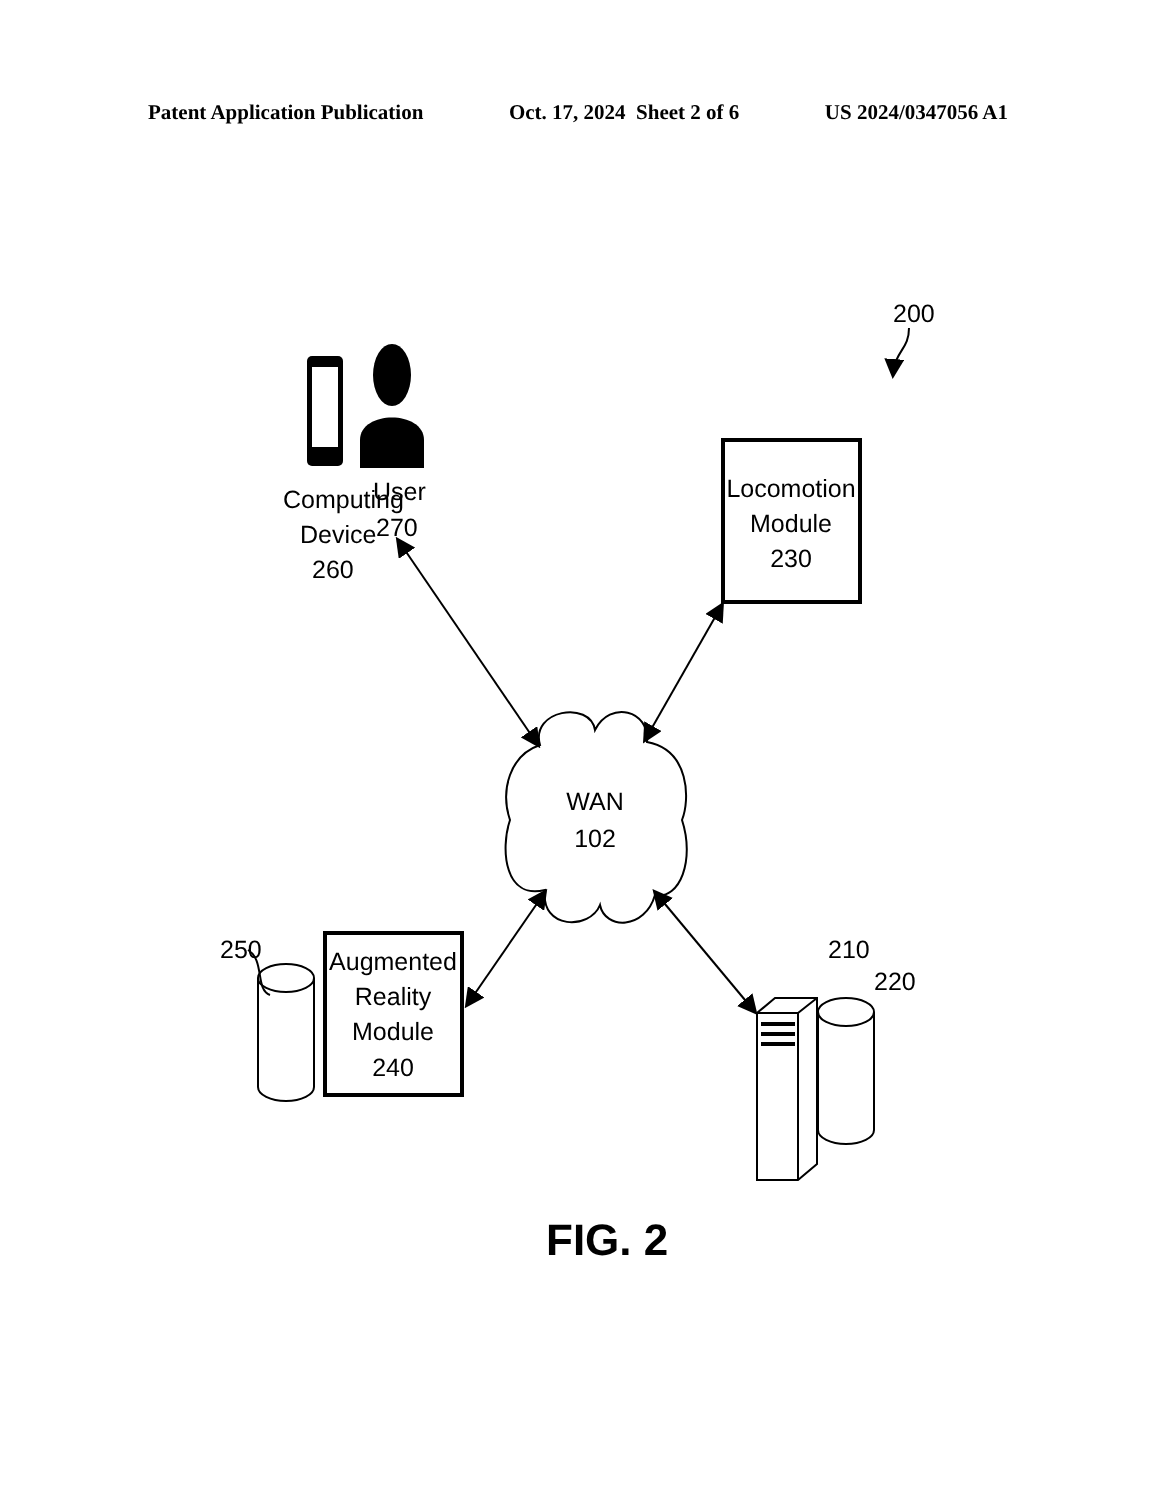Patent Application Publication Oct. 17, 2024 Sheet 2 of 6 US 2024/0347056 A1
200
Computing
Device
260
User
270
Locomotion
Module
230
WAN
102
Augmented
Reality
Module
240
250
210
220
FIG. 2